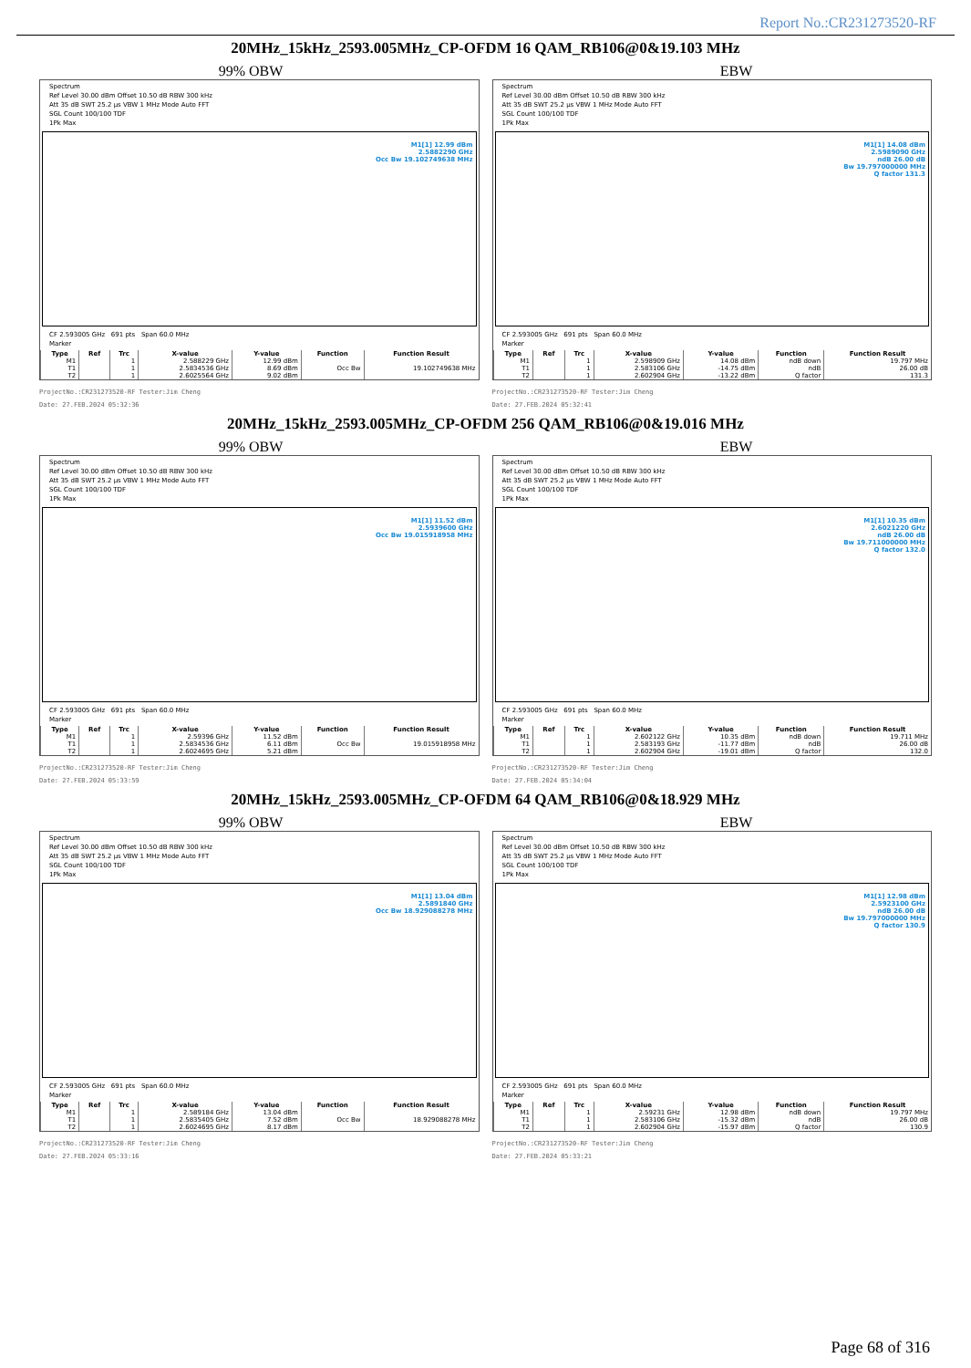Report No.:CR231273520-RF
20MHz_15kHz_2593.005MHz_CP-OFDM 16 QAM_RB106@0&19.103 MHz
99% OBW EBW
Spectrum
Ref Level 30.00 dBm Offset 10.50 dB RBW 300 kHz
Att 35 dB SWT 25.2 µs VBW 1 MHz Mode Auto FFT
SGL Count 100/100 TDF
1Pk Max
M1[1] 12.99 dBm
2.5882290 GHz
Occ Bw 19.102749638 MHz
CF 2.593005 GHz 691 pts Span 60.0 MHz
Marker
| Type | Ref | Trc | X-value | Y-value | Function | Function Result |
| --- | --- | --- | --- | --- | --- | --- |
| M1 | | 1 | 2.588229 GHz | 12.99 dBm | | |
| T1 | | 1 | 2.5834536 GHz | 8.69 dBm | Occ Bw | 19.102749638 MHz |
| T2 | | 1 | 2.6025564 GHz | 9.02 dBm | | |
ProjectNo.:CR231273520-RF Tester:Jim Cheng
Date: 27.FEB.2024 05:32:36
Spectrum
Ref Level 30.00 dBm Offset 10.50 dB RBW 300 kHz
Att 35 dB SWT 25.2 µs VBW 1 MHz Mode Auto FFT
SGL Count 100/100 TDF
1Pk Max
M1[1] 14.08 dBm
2.5989090 GHz
ndB 26.00 dB
Bw 19.797000000 MHz
Q factor 131.3
CF 2.593005 GHz 691 pts Span 60.0 MHz
Marker
| Type | Ref | Trc | X-value | Y-value | Function | Function Result |
| --- | --- | --- | --- | --- | --- | --- |
| M1 | | 1 | 2.598909 GHz | 14.08 dBm | ndB down | 19.797 MHz |
| T1 | | 1 | 2.583106 GHz | -14.75 dBm | ndB | 26.00 dB |
| T2 | | 1 | 2.602904 GHz | -13.22 dBm | Q factor | 131.3 |
ProjectNo.:CR231273520-RF Tester:Jim Cheng
Date: 27.FEB.2024 05:32:41
20MHz_15kHz_2593.005MHz_CP-OFDM 256 QAM_RB106@0&19.016 MHz
99% OBW EBW
Spectrum
Ref Level 30.00 dBm Offset 10.50 dB RBW 300 kHz
Att 35 dB SWT 25.2 µs VBW 1 MHz Mode Auto FFT
SGL Count 100/100 TDF
1Pk Max
M1[1] 11.52 dBm
2.5939600 GHz
Occ Bw 19.015918958 MHz
CF 2.593005 GHz 691 pts Span 60.0 MHz
Marker
| Type | Ref | Trc | X-value | Y-value | Function | Function Result |
| --- | --- | --- | --- | --- | --- | --- |
| M1 | | 1 | 2.59396 GHz | 11.52 dBm | | |
| T1 | | 1 | 2.5834536 GHz | 6.11 dBm | Occ Bw | 19.015918958 MHz |
| T2 | | 1 | 2.6024695 GHz | 5.21 dBm | | |
ProjectNo.:CR231273520-RF Tester:Jim Cheng
Date: 27.FEB.2024 05:33:59
Spectrum
Ref Level 30.00 dBm Offset 10.50 dB RBW 300 kHz
Att 35 dB SWT 25.2 µs VBW 1 MHz Mode Auto FFT
SGL Count 100/100 TDF
1Pk Max
M1[1] 10.35 dBm
2.6021220 GHz
ndB 26.00 dB
Bw 19.711000000 MHz
Q factor 132.0
CF 2.593005 GHz 691 pts Span 60.0 MHz
Marker
| Type | Ref | Trc | X-value | Y-value | Function | Function Result |
| --- | --- | --- | --- | --- | --- | --- |
| M1 | | 1 | 2.602122 GHz | 10.35 dBm | ndB down | 19.711 MHz |
| T1 | | 1 | 2.583193 GHz | -11.77 dBm | ndB | 26.00 dB |
| T2 | | 1 | 2.602904 GHz | -19.01 dBm | Q factor | 132.0 |
ProjectNo.:CR231273520-RF Tester:Jim Cheng
Date: 27.FEB.2024 05:34:04
20MHz_15kHz_2593.005MHz_CP-OFDM 64 QAM_RB106@0&18.929 MHz
99% OBW EBW
Spectrum
Ref Level 30.00 dBm Offset 10.50 dB RBW 300 kHz
Att 35 dB SWT 25.2 µs VBW 1 MHz Mode Auto FFT
SGL Count 100/100 TDF
1Pk Max
M1[1] 13.04 dBm
2.5891840 GHz
Occ Bw 18.929088278 MHz
CF 2.593005 GHz 691 pts Span 60.0 MHz
Marker
| Type | Ref | Trc | X-value | Y-value | Function | Function Result |
| --- | --- | --- | --- | --- | --- | --- |
| M1 | | 1 | 2.589184 GHz | 13.04 dBm | | |
| T1 | | 1 | 2.5835405 GHz | 7.52 dBm | Occ Bw | 18.929088278 MHz |
| T2 | | 1 | 2.6024695 GHz | 8.17 dBm | | |
ProjectNo.:CR231273520-RF Tester:Jim Cheng
Date: 27.FEB.2024 05:33:16
Spectrum
Ref Level 30.00 dBm Offset 10.50 dB RBW 300 kHz
Att 35 dB SWT 25.2 µs VBW 1 MHz Mode Auto FFT
SGL Count 100/100 TDF
1Pk Max
M1[1] 12.98 dBm
2.5923100 GHz
ndB 26.00 dB
Bw 19.797000000 MHz
Q factor 130.9
CF 2.593005 GHz 691 pts Span 60.0 MHz
Marker
| Type | Ref | Trc | X-value | Y-value | Function | Function Result |
| --- | --- | --- | --- | --- | --- | --- |
| M1 | | 1 | 2.59231 GHz | 12.98 dBm | ndB down | 19.797 MHz |
| T1 | | 1 | 2.583106 GHz | -15.32 dBm | ndB | 26.00 dB |
| T2 | | 1 | 2.602904 GHz | -15.97 dBm | Q factor | 130.9 |
ProjectNo.:CR231273520-RF Tester:Jim Cheng
Date: 27.FEB.2024 05:33:21
Page 68 of 316